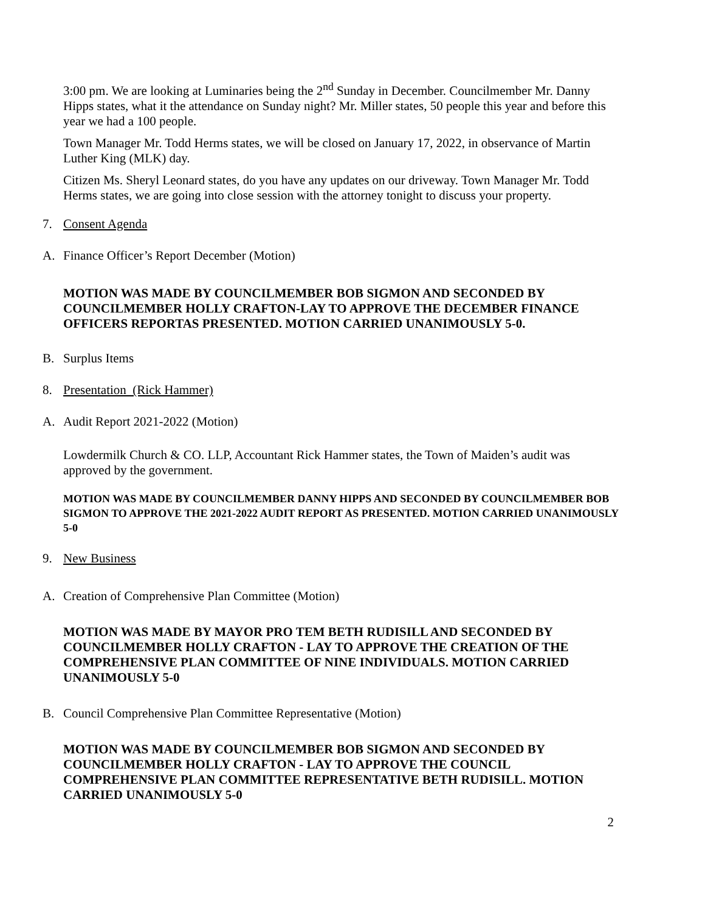3:00 pm. We are looking at Luminaries being the 2<sup>nd</sup> Sunday in December. Councilmember Mr. Danny Hipps states, what it the attendance on Sunday night? Mr. Miller states, 50 people this year and before this year we had a 100 people.
Town Manager Mr. Todd Herms states, we will be closed on January 17, 2022, in observance of Martin Luther King (MLK) day.
Citizen Ms. Sheryl Leonard states, do you have any updates on our driveway. Town Manager Mr. Todd Herms states, we are going into close session with the attorney tonight to discuss your property.
7. Consent Agenda
A. Finance Officer’s Report December (Motion)
MOTION WAS MADE BY COUNCILMEMBER BOB SIGMON AND SECONDED BY COUNCILMEMBER HOLLY CRAFTON-LAY TO APPROVE THE DECEMBER FINANCE OFFICERS REPORTAS PRESENTED. MOTION CARRIED UNANIMOUSLY 5-0.
B. Surplus Items
8. Presentation (Rick Hammer)
A. Audit Report 2021-2022 (Motion)
Lowdermilk Church & CO. LLP, Accountant Rick Hammer states, the Town of Maiden’s audit was approved by the government.
MOTION WAS MADE BY COUNCILMEMBER DANNY HIPPS AND SECONDED BY COUNCILMEMBER BOB SIGMON TO APPROVE THE 2021-2022 AUDIT REPORT AS PRESENTED. MOTION CARRIED UNANIMOUSLY 5-0
9. New Business
A. Creation of Comprehensive Plan Committee (Motion)
MOTION WAS MADE BY MAYOR PRO TEM BETH RUDISILL AND SECONDED BY COUNCILMEMBER HOLLY CRAFTON - LAY TO APPROVE THE CREATION OF THE COMPREHENSIVE PLAN COMMITTEE OF NINE INDIVIDUALS. MOTION CARRIED UNANIMOUSLY 5-0
B. Council Comprehensive Plan Committee Representative (Motion)
MOTION WAS MADE BY COUNCILMEMBER BOB SIGMON AND SECONDED BY COUNCILMEMBER HOLLY CRAFTON - LAY TO APPROVE THE COUNCIL COMPREHENSIVE PLAN COMMITTEE REPRESENTATIVE BETH RUDISILL. MOTION CARRIED UNANIMOUSLY 5-0
2